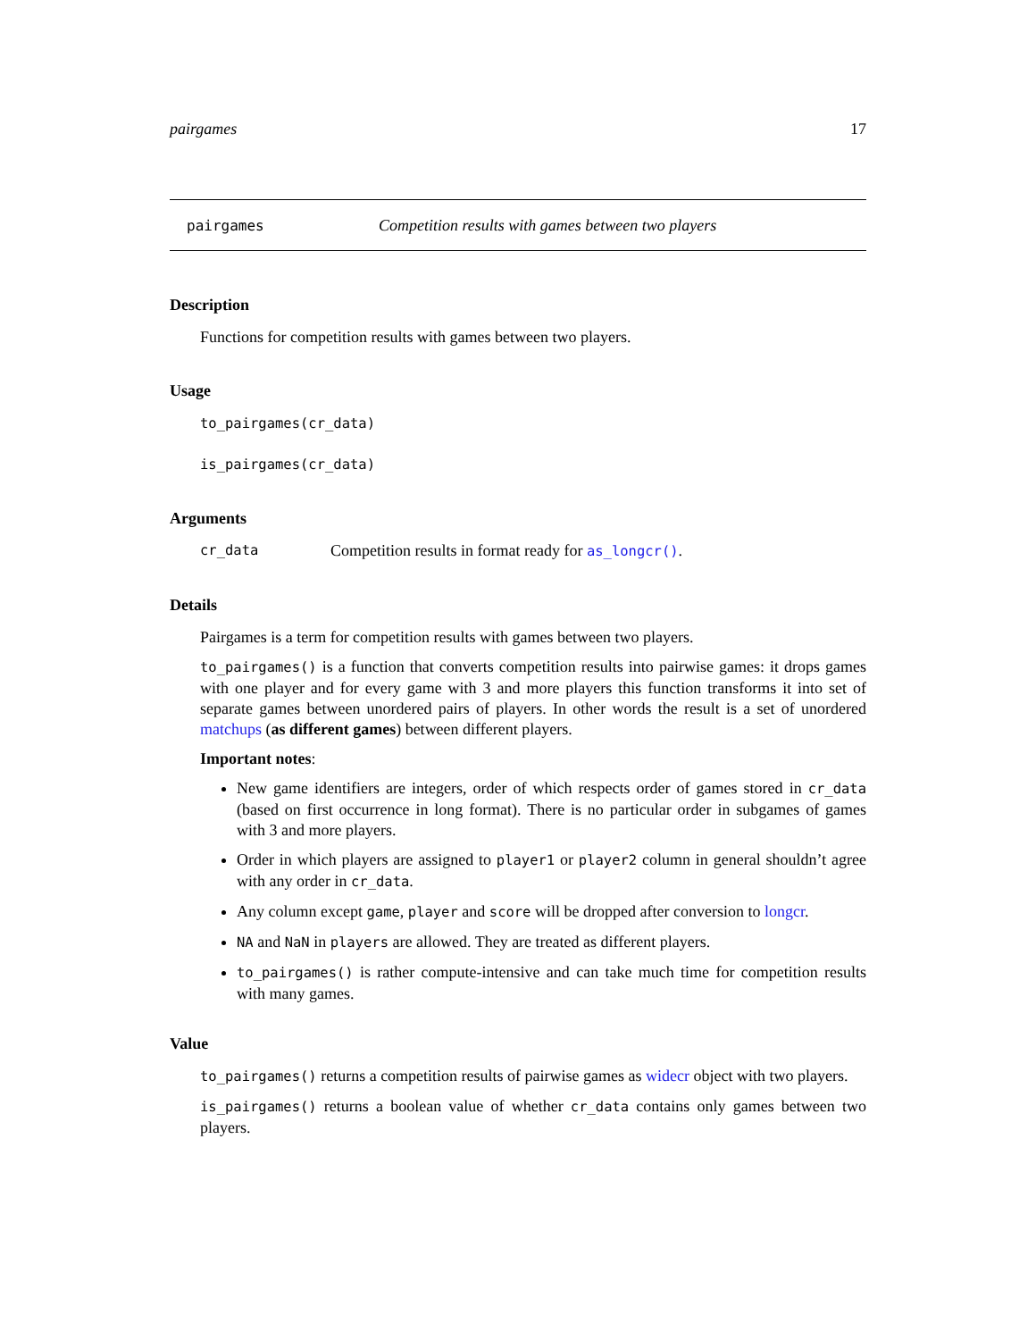pairgames 17
pairgames Competition results with games between two players
Description
Functions for competition results with games between two players.
Usage
to_pairgames(cr_data)
is_pairgames(cr_data)
Arguments
cr_data Competition results in format ready for as_longcr().
Details
Pairgames is a term for competition results with games between two players.
to_pairgames() is a function that converts competition results into pairwise games: it drops games with one player and for every game with 3 and more players this function transforms it into set of separate games between unordered pairs of players. In other words the result is a set of unordered matchups (as different games) between different players.
Important notes:
New game identifiers are integers, order of which respects order of games stored in cr_data (based on first occurrence in long format). There is no particular order in subgames of games with 3 and more players.
Order in which players are assigned to player1 or player2 column in general shouldn’t agree with any order in cr_data.
Any column except game, player and score will be dropped after conversion to longcr.
NA and NaN in players are allowed. They are treated as different players.
to_pairgames() is rather compute-intensive and can take much time for competition results with many games.
Value
to_pairgames() returns a competition results of pairwise games as widecr object with two players.
is_pairgames() returns a boolean value of whether cr_data contains only games between two players.